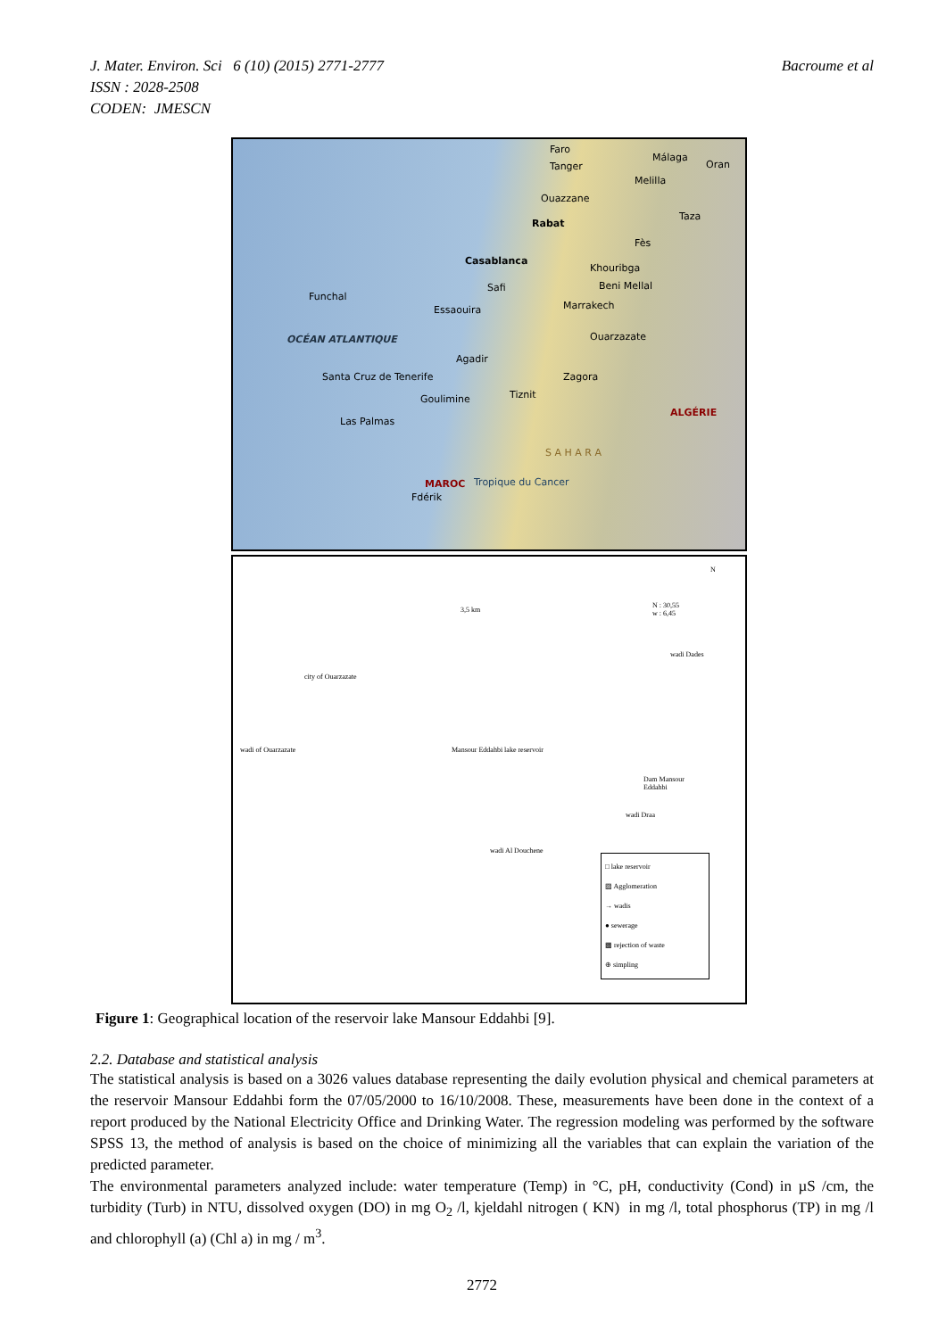J. Mater. Environ. Sci 6 (10) (2015) 2771-2777 Bacroume et al
ISSN : 2028-2508
CODEN: JMESCN
Faro
Málaga
Oran Tanger
Melilla
Ouazzane
Rabat
Taza
Fès
Casablanca
Khouribga
Funchal
Safi Beni Mellal
Essaouira Marrakech
OCÉAN ATLANTIQUE Ouarzazate
Agadir
Zagora Santa Cruz de Tenerife
Goulimine Tiznit
ALGÉRIE
Las Palmas
MAROC
S A H A R A
Tropique du Cancer
Fdérik
N
N : 30,55
w : 6,45 3,5 km
wadi Dades
city of Ouarzazate
wadi of Ouarzazate Mansour Eddahbi lake reservoir
Dam Mansour
Eddahbi
wadi Draa
wadi Al Douchene
□ lake reservoir
▨ Agglomeration
→ wadis
● sewerage
▩ rejection of waste
⊕ simpling
Figure 1: Geographical location of the reservoir lake Mansour Eddahbi [9].
2.2. Database and statistical analysis
The statistical analysis is based on a 3026 values database representing the daily evolution physical and chemical parameters at the reservoir Mansour Eddahbi form the 07/05/2000 to 16/10/2008. These, measurements have been done in the context of a report produced by the National Electricity Office and Drinking Water. The regression modeling was performed by the software SPSS 13, the method of analysis is based on the choice of minimizing all the variables that can explain the variation of the predicted parameter.
The environmental parameters analyzed include: water temperature (Temp) in °C, pH, conductivity (Cond) in µS /cm, the turbidity (Turb) in NTU, dissolved oxygen (DO) in mg O<sub>2</sub> /l, kjeldahl nitrogen ( KN) in mg /l, total phosphorus (TP) in mg /l and chlorophyll (a) (Chl a) in mg / m<sup>3</sup>.
2772